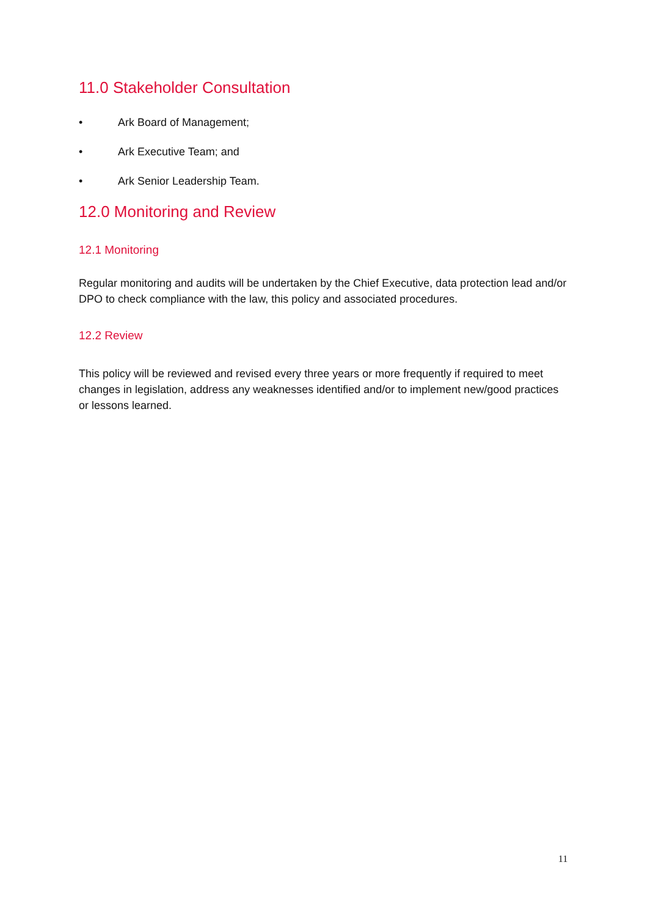11.0 Stakeholder Consultation
• Ark Board of Management;
• Ark Executive Team; and
• Ark Senior Leadership Team.
12.0 Monitoring and Review
12.1 Monitoring
Regular monitoring and audits will be undertaken by the Chief Executive, data protection lead and/or DPO to check compliance with the law, this policy and associated procedures.
12.2 Review
This policy will be reviewed and revised every three years or more frequently if required to meet changes in legislation, address any weaknesses identified and/or to implement new/good practices or lessons learned.
11